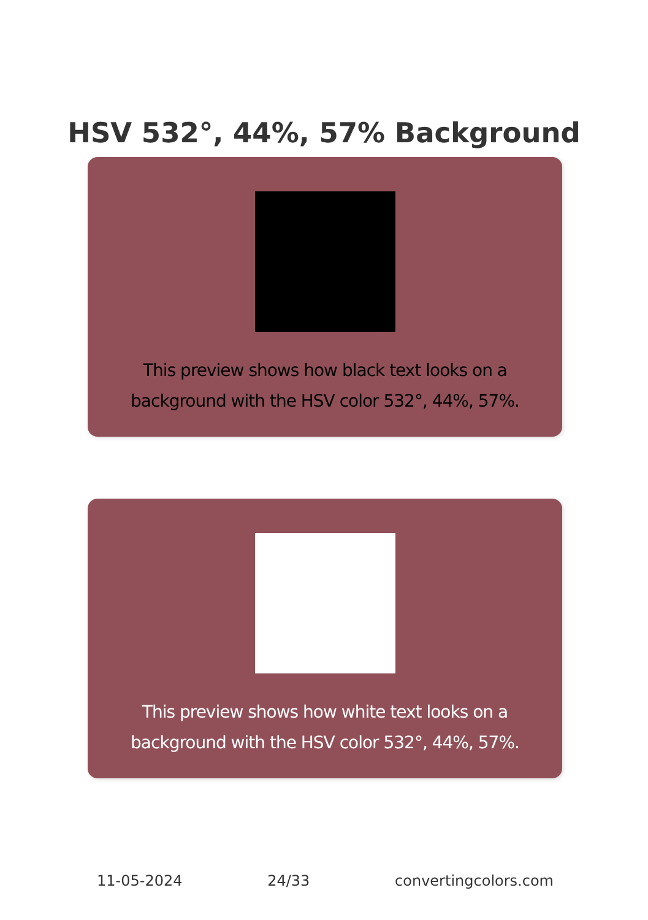HSV 532°, 44%, 57% Background
This preview shows how black text looks on a background with the HSV color 532°, 44%, 57%.
This preview shows how white text looks on a background with the HSV color 532°, 44%, 57%.
11-05-2024 24/33 convertingcolors.com